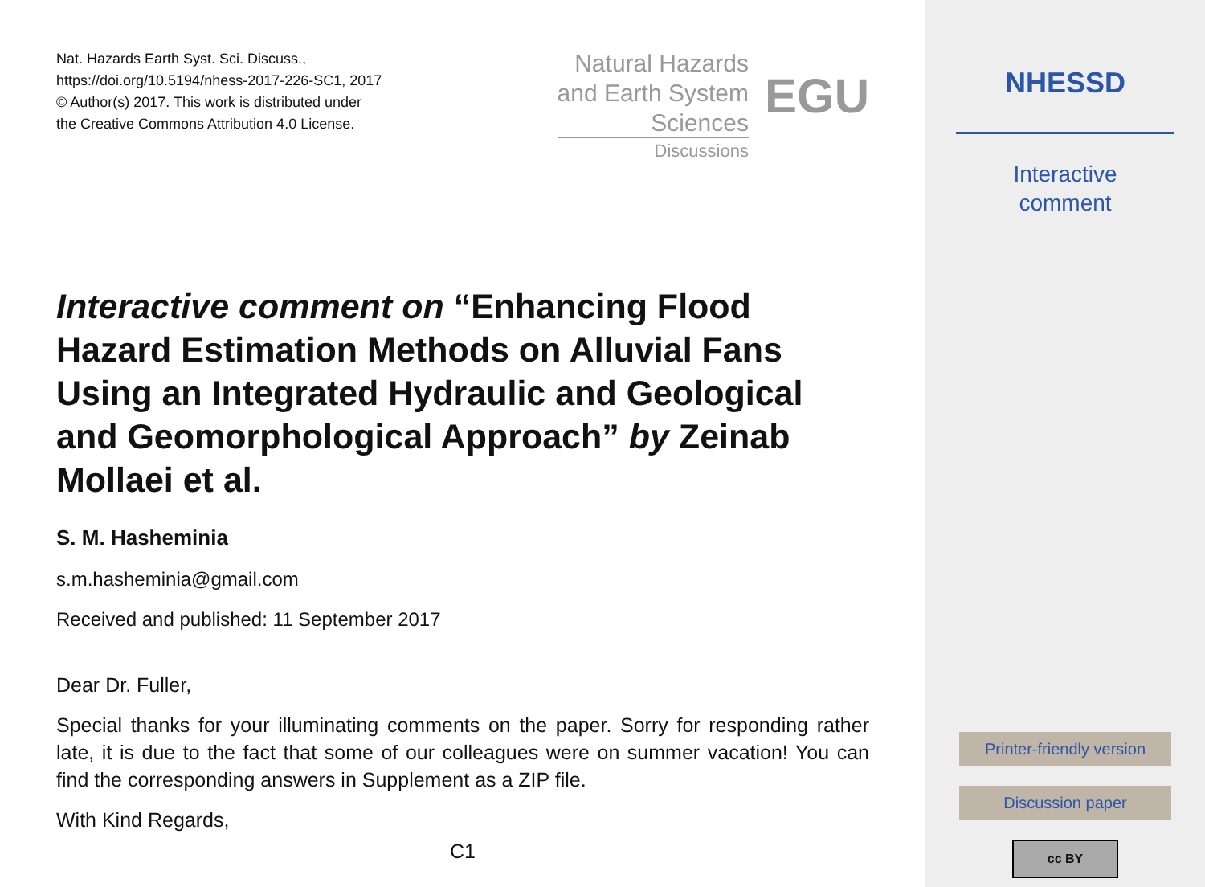Nat. Hazards Earth Syst. Sci. Discuss.,
https://doi.org/10.5194/nhess-2017-226-SC1, 2017
© Author(s) 2017. This work is distributed under
the Creative Commons Attribution 4.0 License.
Natural Hazards
and Earth System
Sciences
Discussions
EGU
Interactive comment on “Enhancing Flood Hazard Estimation Methods on Alluvial Fans Using an Integrated Hydraulic and Geological and Geomorphological Approach” by Zeinab Mollaei et al.
S. M. Hasheminia
s.m.hasheminia@gmail.com
Received and published: 11 September 2017
Dear Dr. Fuller,
Special thanks for your illuminating comments on the paper. Sorry for responding rather late, it is due to the fact that some of our colleagues were on summer vacation! You can find the corresponding answers in Supplement as a ZIP file.
With Kind Regards,
C1
NHESSD
Interactive
comment
Printer-friendly version
Discussion paper
cc BY